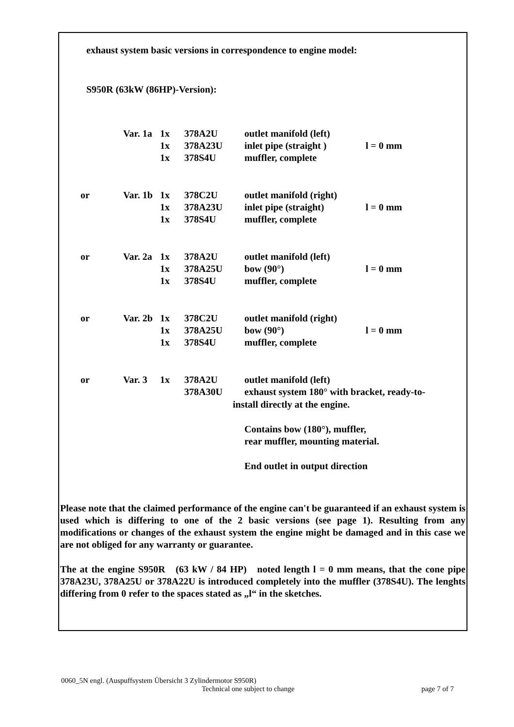exhaust system basic versions in correspondence to engine model:
S950R (63kW (86HP)-Version):
| | Var. 1a | 1x | 378A2U | outlet manifold (left) | |
| | | 1x | 378A23U | inlet pipe (straight ) | l = 0 mm |
| | | 1x | 378S4U | muffler, complete | |
| or | Var. 1b | 1x | 378C2U | outlet manifold (right) | |
| | | 1x | 378A23U | inlet pipe (straight) | l = 0 mm |
| | | 1x | 378S4U | muffler, complete | |
| or | Var. 2a | 1x | 378A2U | outlet manifold (left) | |
| | | 1x | 378A25U | bow (90°) | l = 0 mm |
| | | 1x | 378S4U | muffler, complete | |
| or | Var. 2b | 1x | 378C2U | outlet manifold (right) | |
| | | 1x | 378A25U | bow (90°) | l = 0 mm |
| | | 1x | 378S4U | muffler, complete | |
| or | Var. 3 | 1x | 378A2U | outlet manifold (left) | |
| | | | 378A30U | exhaust system 180° with bracket, ready-to- | |
install directly at the engine.
Contains bow (180°), muffler,
rear muffler, mounting material.
End outlet in output direction
Please note that the claimed performance of the engine can't be guaranteed if an exhaust system is used which is differing to one of the 2 basic versions (see page 1). Resulting from any modifications or changes of the exhaust system the engine might be damaged and in this case we are not obliged for any warranty or guarantee.
The at the engine S950R (63 kW / 84 HP) noted length l = 0 mm means, that the cone pipe 378A23U, 378A25U or 378A22U is introduced completely into the muffler (378S4U). The lenghts differing from 0 refer to the spaces stated as „l“ in the sketches.
0060_5N engl. (Auspuffsystem Übersicht 3 Zylindermotor S950R)
Technical one subject to change page 7 of 7